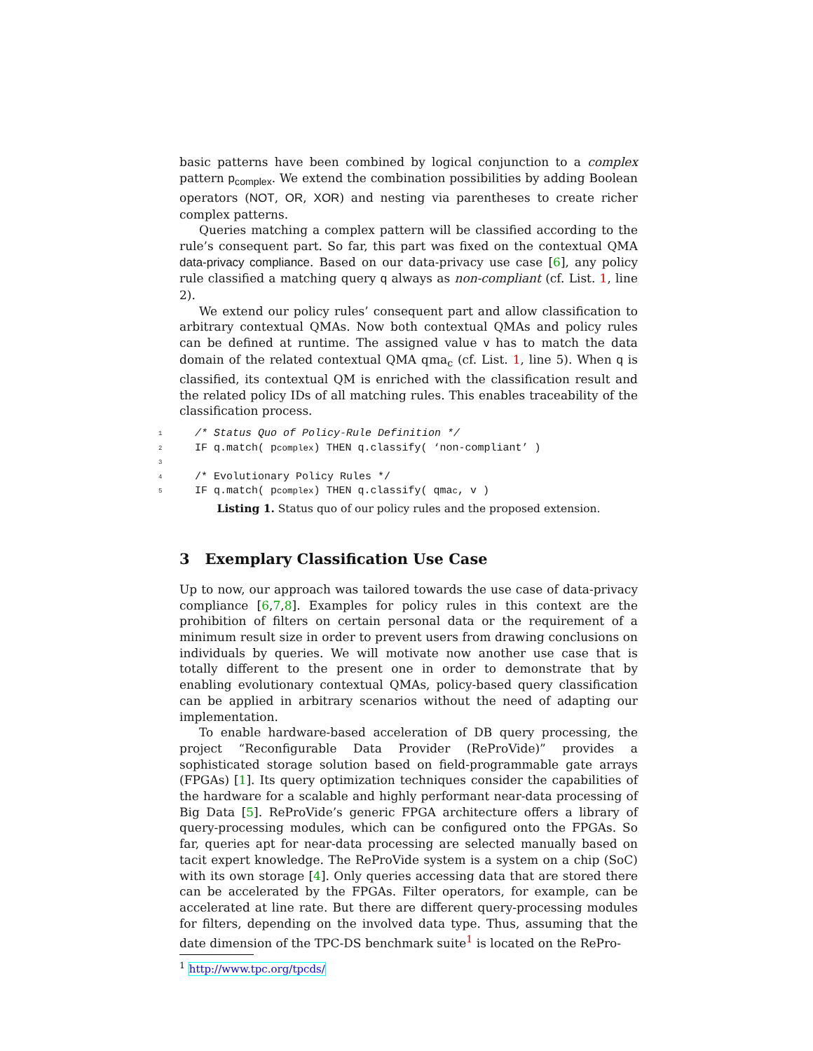basic patterns have been combined by logical conjunction to a complex pattern p<sub>complex</sub>. We extend the combination possibilities by adding Boolean operators (NOT, OR, XOR) and nesting via parentheses to create richer complex patterns.
Queries matching a complex pattern will be classified according to the rule’s consequent part. So far, this part was fixed on the contextual QMA data-privacy compliance. Based on our data-privacy use case [6], any policy rule classified a matching query q always as non-compliant (cf. List. 1, line 2).
We extend our policy rules’ consequent part and allow classification to arbitrary contextual QMAs. Now both contextual QMAs and policy rules can be defined at runtime. The assigned value v has to match the data domain of the related contextual QMA qma<sub>c</sub> (cf. List. 1, line 5). When q is classified, its contextual QM is enriched with the classification result and the related policy IDs of all matching rules. This enables traceability of the classification process.
1 /* Status Quo of Policy-Rule Definition */
2 IF q.match( p<sub>complex</sub> ) THEN q.classify( ‘non-compliant’ )
3
4 /* Evolutionary Policy Rules */
5 IF q.match( p<sub>complex</sub> ) THEN q.classify( qma<sub>c</sub>, v )
Listing 1. Status quo of our policy rules and the proposed extension.
3 Exemplary Classification Use Case
Up to now, our approach was tailored towards the use case of data-privacy compliance [6,7,8]. Examples for policy rules in this context are the prohibition of filters on certain personal data or the requirement of a minimum result size in order to prevent users from drawing conclusions on individuals by queries. We will motivate now another use case that is totally different to the present one in order to demonstrate that by enabling evolutionary contextual QMAs, policy-based query classification can be applied in arbitrary scenarios without the need of adapting our implementation.
To enable hardware-based acceleration of DB query processing, the project “Reconfigurable Data Provider (ReProVide)” provides a sophisticated storage solution based on field-programmable gate arrays (FPGAs) [1]. Its query optimization techniques consider the capabilities of the hardware for a scalable and highly performant near-data processing of Big Data [5]. ReProVide’s generic FPGA architecture offers a library of query-processing modules, which can be configured onto the FPGAs. So far, queries apt for near-data processing are selected manually based on tacit expert knowledge. The ReProVide system is a system on a chip (SoC) with its own storage [4]. Only queries accessing data that are stored there can be accelerated by the FPGAs. Filter operators, for example, can be accelerated at line rate. But there are different query-processing modules for filters, depending on the involved data type. Thus, assuming that the date dimension of the TPC-DS benchmark suite<sup>1</sup> is located on the RePro-
<sup>1</sup> http://www.tpc.org/tpcds/